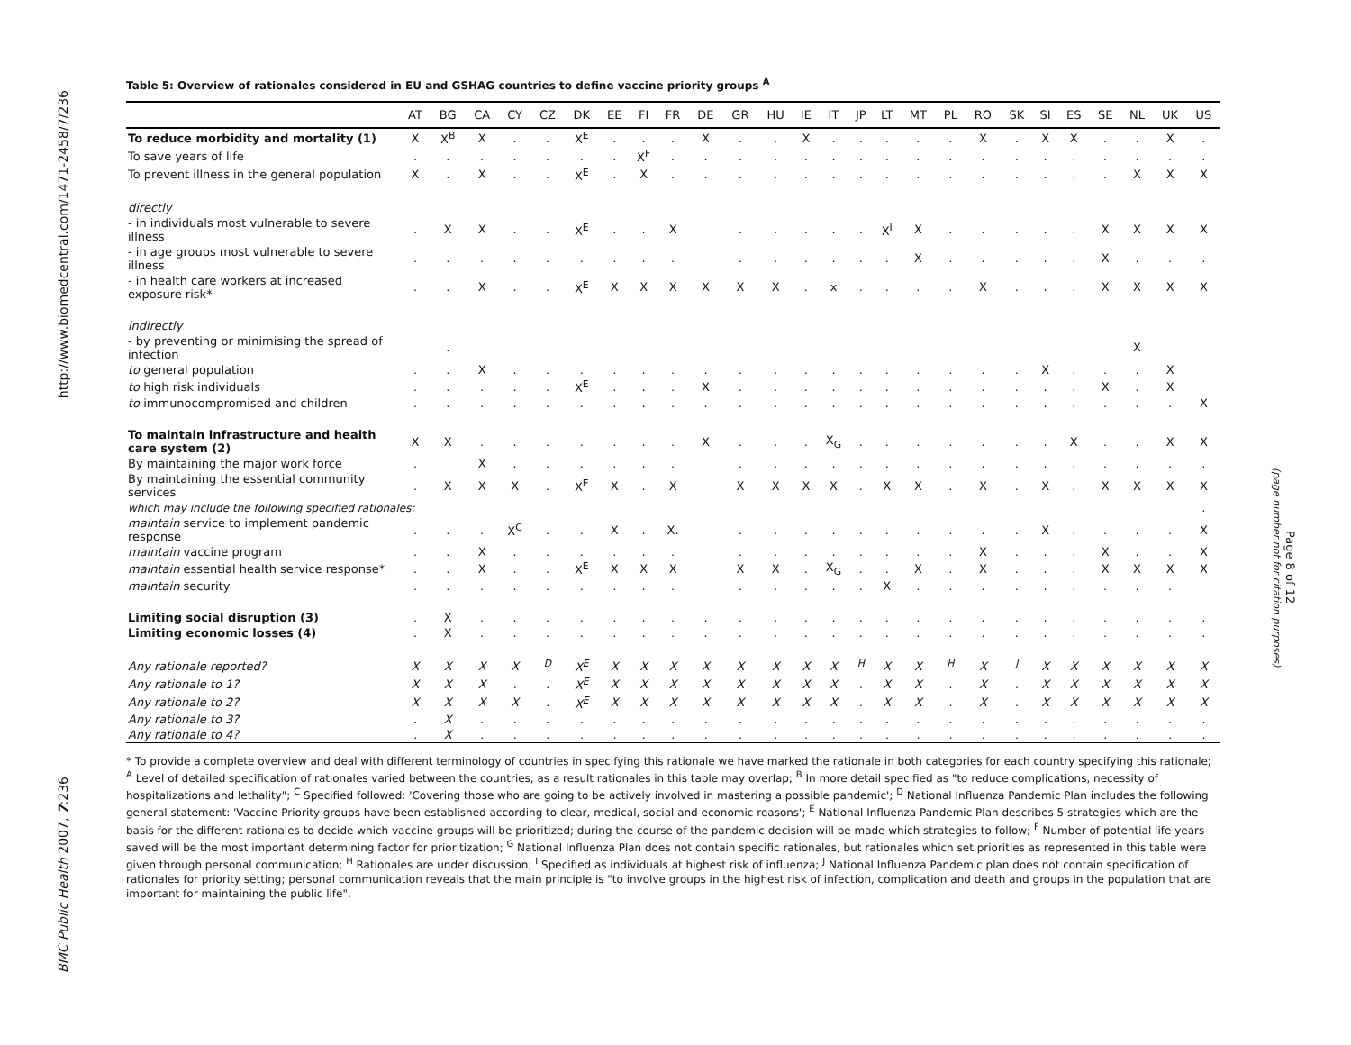http://www.biomedcentral.com/1471-2458/7/236
BMC Public Health 2007, 7:236
Table 5: Overview of rationales considered in EU and GSHAG countries to define vaccine priority groups <sup>A</sup>
| | AT | BG | CA | CY | CZ | DK | EE | FI | FR | DE | GR | HU | IE | IT | JP | LT | MT | PL | RO | SK | SI | ES | SE | NL | UK | US |
| --- | --- | --- | --- | --- | --- | --- | --- | --- | --- | --- | --- | --- | --- | --- | --- | --- | --- | --- | --- | --- | --- | --- | --- | --- | --- | --- |
| To reduce morbidity and mortality (1) | X | X<sup>B</sup> | X | . | . | X<sup>E</sup> | . | . | . | X | . | . | X | . | . | . | . | . | X | . | X | X | . | . | X | . |
| To save years of life | . | . | . | . | . | . | . | X<sup>F</sup> | . | . | . | . | . | . | . | . | . | . | . | . | . | . | . | . | . | . |
| To prevent illness in the general population | X | . | X | . | . | X<sup>E</sup> | . | X | . | . | . | . | . | . | . | . | . | . | . | . | . | . | . | X | X | X |
| directly | | | | | | | | | | | | | | | | | | | | | | | | | | |
| - in individuals most vulnerable to severe illness | . | X | X | . | . | X<sup>E</sup> | . | . | X | | . | . | . | . | . | X<sup>I</sup> | X | . | . | . | . | . | X | X | X | X |
| - in age groups most vulnerable to severe illness | . | . | . | . | . | . | . | . | . | | . | . | . | . | . | . | X | . | . | . | . | . | X | . | . | . |
| - in health care workers at increased exposure risk* | . | . | X | . | . | X<sup>E</sup> | X | X | X | X | X | X | . | x | . | . | . | . | X | . | . | . | X | X | X | X |
| indirectly | | | | | | | | | | | | | | | | | | | | | | | | | | |
| - by preventing or minimising the spread of infection | | . | | | | | | | | | | | | | | | | | | | | | | X | | |
| to general population | . | . | X | . | . | . | . | . | . | . | . | . | . | . | . | . | . | . | . | . | X | . | . | . | X | |
| to high risk individuals | . | . | . | . | . | X<sup>E</sup> | . | . | . | X | . | . | . | . | . | . | . | . | . | . | . | . | X | . | X | |
| to immunocompromised and children | . | . | . | . | . | . | . | . | . | . | . | . | . | . | . | . | . | . | . | . | . | . | . | . | . | X |
| To maintain infrastructure and health care system (2) | X | X | . | . | . | . | . | . | . | X | . | . | . | X<sub>G</sub> | . | . | . | . | . | . | . | X | . | . | X | X |
| By maintaining the major work force | . | | X | . | . | . | . | . | . | | . | . | . | . | . | . | . | . | . | . | . | . | . | . | . | . |
| By maintaining the essential community services | . | X | X | X | . | X<sup>E</sup> | X | . | X | | X | X | X | X | . | X | X | . | X | . | X | . | X | X | X | X |
| which may include the following specified rationales: | | | | | | | | | | | | | | | | | | | | | | | | | | . |
| maintain service to implement pandemic response | . | . | . | X<sup>C</sup> | . | . | X | . | X. | | . | . | . | . | . | . | . | . | . | . | X | . | . | . | . | X |
| maintain vaccine program | . | . | X | . | . | . | . | . | . | | . | . | . | . | . | . | . | . | X | . | . | . | X | . | . | X |
| maintain essential health service response* | . | . | X | . | . | X<sup>E</sup> | X | X | X | | X | X | . | X<sub>G</sub> | . | . | X | . | X | . | . | . | X | X | X | X |
| maintain security | . | . | . | . | . | . | . | . | . | | . | . | . | . | . | X | . | . | . | . | . | . | . | . | . | |
| Limiting social disruption (3) | . | X | . | . | . | . | . | . | . | . | . | . | . | . | . | . | . | . | . | . | . | . | . | . | . | . |
| Limiting economic losses (4) | . | X | . | . | . | . | . | . | . | . | . | . | . | . | . | . | . | . | . | . | . | . | . | . | . | . |
| Any rationale reported? | X | X | X | X | <sup>D</sup> | X<sup>E</sup> | X | X | X | X | X | X | X | X | <sup>H</sup> | X | X | <sup>H</sup> | X | <sup>J</sup> | X | X | X | X | X | X |
| Any rationale to 1? | X | X | X | . | . | X<sup>E</sup> | X | X | X | X | X | X | X | X | . | X | X | . | X | . | X | X | X | X | X | X |
| Any rationale to 2? | X | X | X | X | . | X<sup>E</sup> | X | X | X | X | X | X | X | X | . | X | X | . | X | . | X | X | X | X | X | X |
| Any rationale to 3? | . | X | . | . | . | . | . | . | . | . | . | . | . | . | . | . | . | . | . | . | . | . | . | . | . | . |
| Any rationale to 4? | . | X | . | . | . | . | . | . | . | . | . | . | . | . | . | . | . | . | . | . | . | . | . | . | . | . |
* To provide a complete overview and deal with different terminology of countries in specifying this rationale we have marked the rationale in both categories for each country specifying this rationale;
<sup>A</sup> Level of detailed specification of rationales varied between the countries, as a result rationales in this table may overlap; <sup>B</sup> In more detail specified as "to reduce complications, necessity of hospitalizations and lethality"; <sup>C</sup> Specified followed: 'Covering those who are going to be actively involved in mastering a possible pandemic'; <sup>D</sup> National Influenza Pandemic Plan includes the following general statement: 'Vaccine Priority groups have been established according to clear, medical, social and economic reasons'; <sup>E</sup> National Influenza Pandemic Plan describes 5 strategies which are the basis for the different rationales to decide which vaccine groups will be prioritized; during the course of the pandemic decision will be made which strategies to follow; <sup>F</sup> Number of potential life years saved will be the most important determining factor for prioritization; <sup>G</sup> National Influenza Plan does not contain specific rationales, but rationales which set priorities as represented in this table were given through personal communication; <sup>H</sup> Rationales are under discussion; <sup>I</sup> Specified as individuals at highest risk of influenza; <sup>J</sup> National Influenza Pandemic plan does not contain specification of rationales for priority setting; personal communication reveals that the main principle is "to involve groups in the highest risk of infection, complication and death and groups in the population that are important for maintaining the public life".
Page 8 of 12
(page number not for citation purposes)